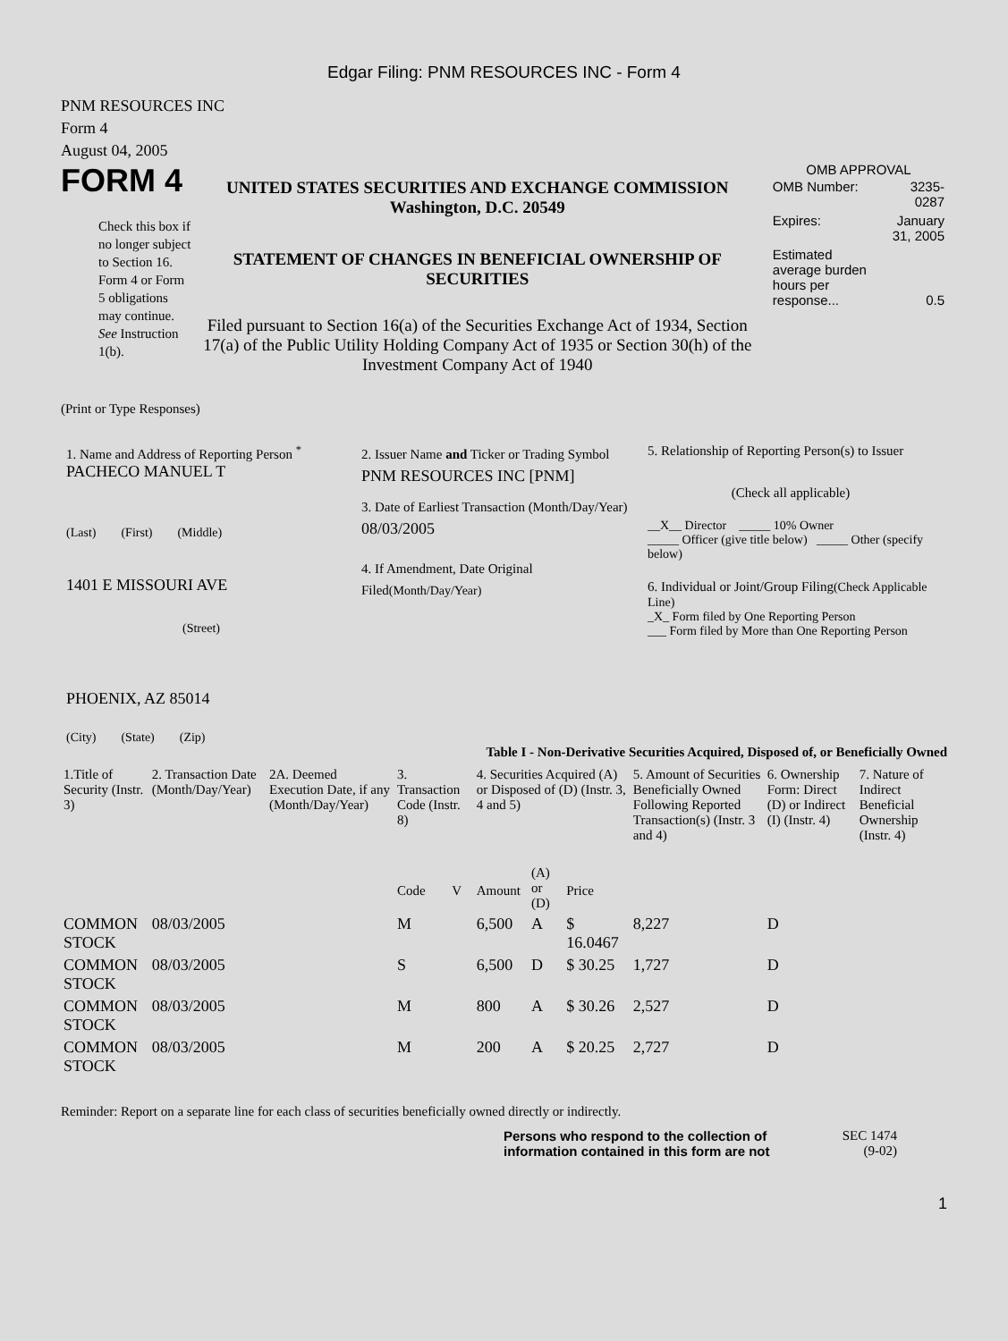Edgar Filing: PNM RESOURCES INC - Form 4
PNM RESOURCES INC
Form 4
August 04, 2005
FORM 4
Check this box if no longer subject to Section 16. Form 4 or Form 5 obligations may continue. See Instruction 1(b).
UNITED STATES SECURITIES AND EXCHANGE COMMISSION
Washington, D.C. 20549
STATEMENT OF CHANGES IN BENEFICIAL OWNERSHIP OF SECURITIES
Filed pursuant to Section 16(a) of the Securities Exchange Act of 1934, Section 17(a) of the Public Utility Holding Company Act of 1935 or Section 30(h) of the Investment Company Act of 1940
OMB APPROVAL
| OMB Number: | 3235-0287 |
| Expires: | January 31, 2005 |
| Estimated average burden hours per response... | 0.5 |
(Print or Type Responses)
1. Name and Address of Reporting Person <sup>*</sup>
PACHECO MANUEL T
(Last) (First) (Middle)
1401 E MISSOURI AVE
(Street)
PHOENIX, AZ 85014
(City) (State) (Zip)
2. Issuer Name and Ticker or Trading Symbol
PNM RESOURCES INC [PNM]
3. Date of Earliest Transaction (Month/Day/Year)
08/03/2005
4. If Amendment, Date Original Filed(Month/Day/Year)
5. Relationship of Reporting Person(s) to Issuer
(Check all applicable)
__X__ Director _____ 10% Owner
_____ Officer (give title below) _____ Other (specify below)
6. Individual or Joint/Group Filing(Check Applicable Line)
_X_ Form filed by One Reporting Person
___ Form filed by More than One Reporting Person
Table I - Non-Derivative Securities Acquired, Disposed of, or Beneficially Owned
| 1.Title of Security (Instr. 3) | 2. Transaction Date (Month/Day/Year) | 2A. Deemed Execution Date, if any (Month/Day/Year) | 3. Transaction Code (Instr. 8) | | 4. Securities Acquired (A) or Disposed of (D) (Instr. 3, 4 and 5) | | | 5. Amount of Securities Beneficially Owned Following Reported Transaction(s) (Instr. 3 and 4) | 6. Ownership Form: Direct (D) or Indirect (I) (Instr. 4) | 7. Nature of Indirect Beneficial Ownership (Instr. 4) |
| --- | --- | --- | --- | --- | --- | --- | --- | --- | --- | --- |
| | | | Code | V | Amount | (A) or (D) | Price | | | |
| COMMON STOCK | 08/03/2005 | | M | | 6,500 | A | $ 16.0467 | 8,227 | D | |
| COMMON STOCK | 08/03/2005 | | S | | 6,500 | D | $ 30.25 | 1,727 | D | |
| COMMON STOCK | 08/03/2005 | | M | | 800 | A | $ 30.26 | 2,527 | D | |
| COMMON STOCK | 08/03/2005 | | M | | 200 | A | $ 20.25 | 2,727 | D | |
Reminder: Report on a separate line for each class of securities beneficially owned directly or indirectly.
Persons who respond to the collection of information contained in this form are not
SEC 1474
(9-02)
1